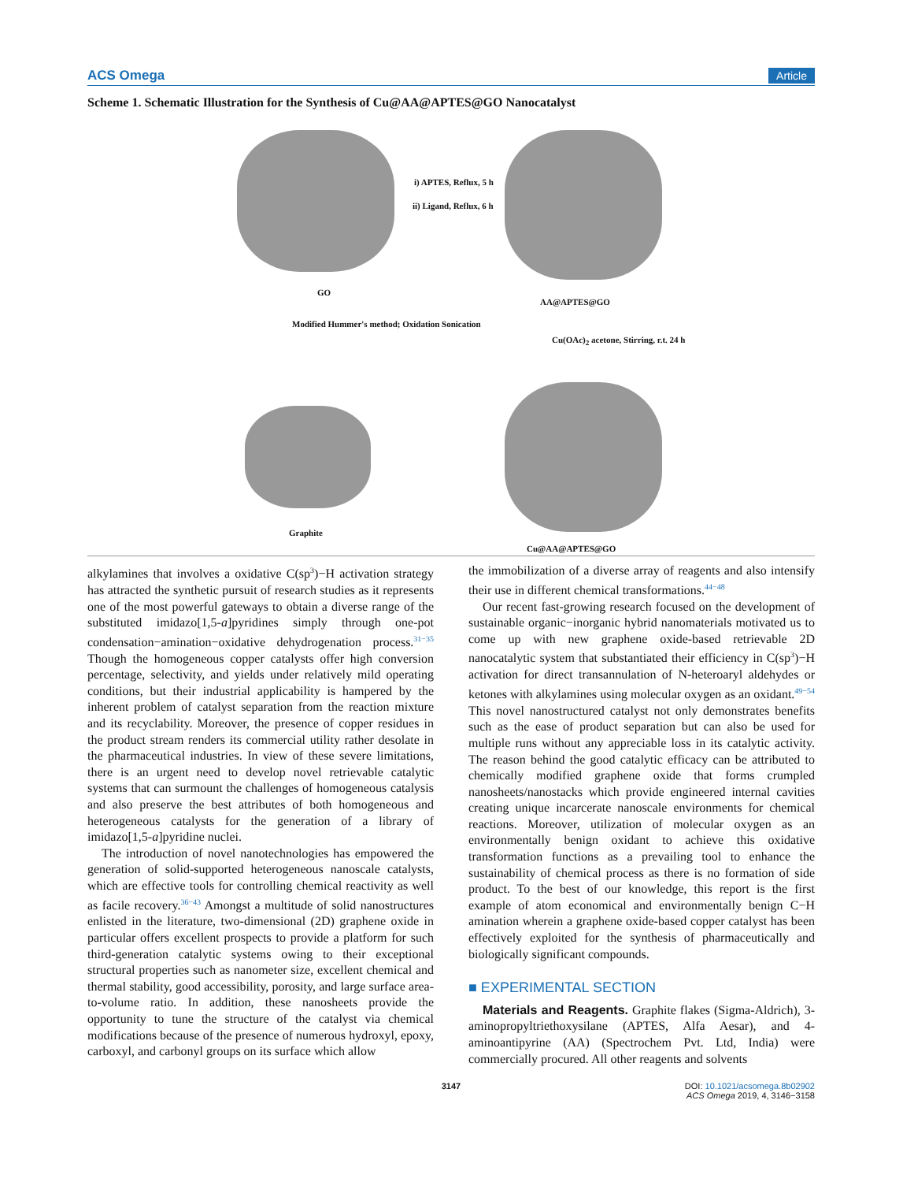ACS Omega Article
Scheme 1. Schematic Illustration for the Synthesis of Cu@AA@APTES@GO Nanocatalyst
GO
i) APTES, Reflux, 5 h
ii) Ligand, Reflux, 6 h
AA@APTES@GO
Modified Hummer's method; Oxidation Sonication
Cu(OAc)<sub>2</sub> acetone, Stirring, r.t. 24 h
Graphite
Cu@AA@APTES@GO
alkylamines that involves a oxidative C(sp<sup>3</sup>)−H activation strategy has attracted the synthetic pursuit of research studies as it represents one of the most powerful gateways to obtain a diverse range of the substituted imidazo[1,5-a]pyridines simply through one-pot condensation−amination−oxidative dehydrogenation process.<sup>31−35</sup> Though the homogeneous copper catalysts offer high conversion percentage, selectivity, and yields under relatively mild operating conditions, but their industrial applicability is hampered by the inherent problem of catalyst separation from the reaction mixture and its recyclability. Moreover, the presence of copper residues in the product stream renders its commercial utility rather desolate in the pharmaceutical industries. In view of these severe limitations, there is an urgent need to develop novel retrievable catalytic systems that can surmount the challenges of homogeneous catalysis and also preserve the best attributes of both homogeneous and heterogeneous catalysts for the generation of a library of imidazo[1,5-a]pyridine nuclei.
The introduction of novel nanotechnologies has empowered the generation of solid-supported heterogeneous nanoscale catalysts, which are effective tools for controlling chemical reactivity as well as facile recovery.<sup>36−43</sup> Amongst a multitude of solid nanostructures enlisted in the literature, two-dimensional (2D) graphene oxide in particular offers excellent prospects to provide a platform for such third-generation catalytic systems owing to their exceptional structural properties such as nanometer size, excellent chemical and thermal stability, good accessibility, porosity, and large surface area-to-volume ratio. In addition, these nanosheets provide the opportunity to tune the structure of the catalyst via chemical modifications because of the presence of numerous hydroxyl, epoxy, carboxyl, and carbonyl groups on its surface which allow
the immobilization of a diverse array of reagents and also intensify their use in different chemical transformations.<sup>44−48</sup>
Our recent fast-growing research focused on the development of sustainable organic−inorganic hybrid nanomaterials motivated us to come up with new graphene oxide-based retrievable 2D nanocatalytic system that substantiated their efficiency in C(sp<sup>3</sup>)−H activation for direct transannulation of N-heteroaryl aldehydes or ketones with alkylamines using molecular oxygen as an oxidant.<sup>49−54</sup> This novel nanostructured catalyst not only demonstrates benefits such as the ease of product separation but can also be used for multiple runs without any appreciable loss in its catalytic activity. The reason behind the good catalytic efficacy can be attributed to chemically modified graphene oxide that forms crumpled nanosheets/nanostacks which provide engineered internal cavities creating unique incarcerate nanoscale environments for chemical reactions. Moreover, utilization of molecular oxygen as an environmentally benign oxidant to achieve this oxidative transformation functions as a prevailing tool to enhance the sustainability of chemical process as there is no formation of side product. To the best of our knowledge, this report is the first example of atom economical and environmentally benign C−H amination wherein a graphene oxide-based copper catalyst has been effectively exploited for the synthesis of pharmaceutically and biologically significant compounds.
■ EXPERIMENTAL SECTION
Materials and Reagents. Graphite flakes (Sigma-Aldrich), 3-aminopropyltriethoxysilane (APTES, Alfa Aesar), and 4-aminoantipyrine (AA) (Spectrochem Pvt. Ltd, India) were commercially procured. All other reagents and solvents
3147 DOI: 10.1021/acsomega.8b02902
ACS Omega 2019, 4, 3146−3158